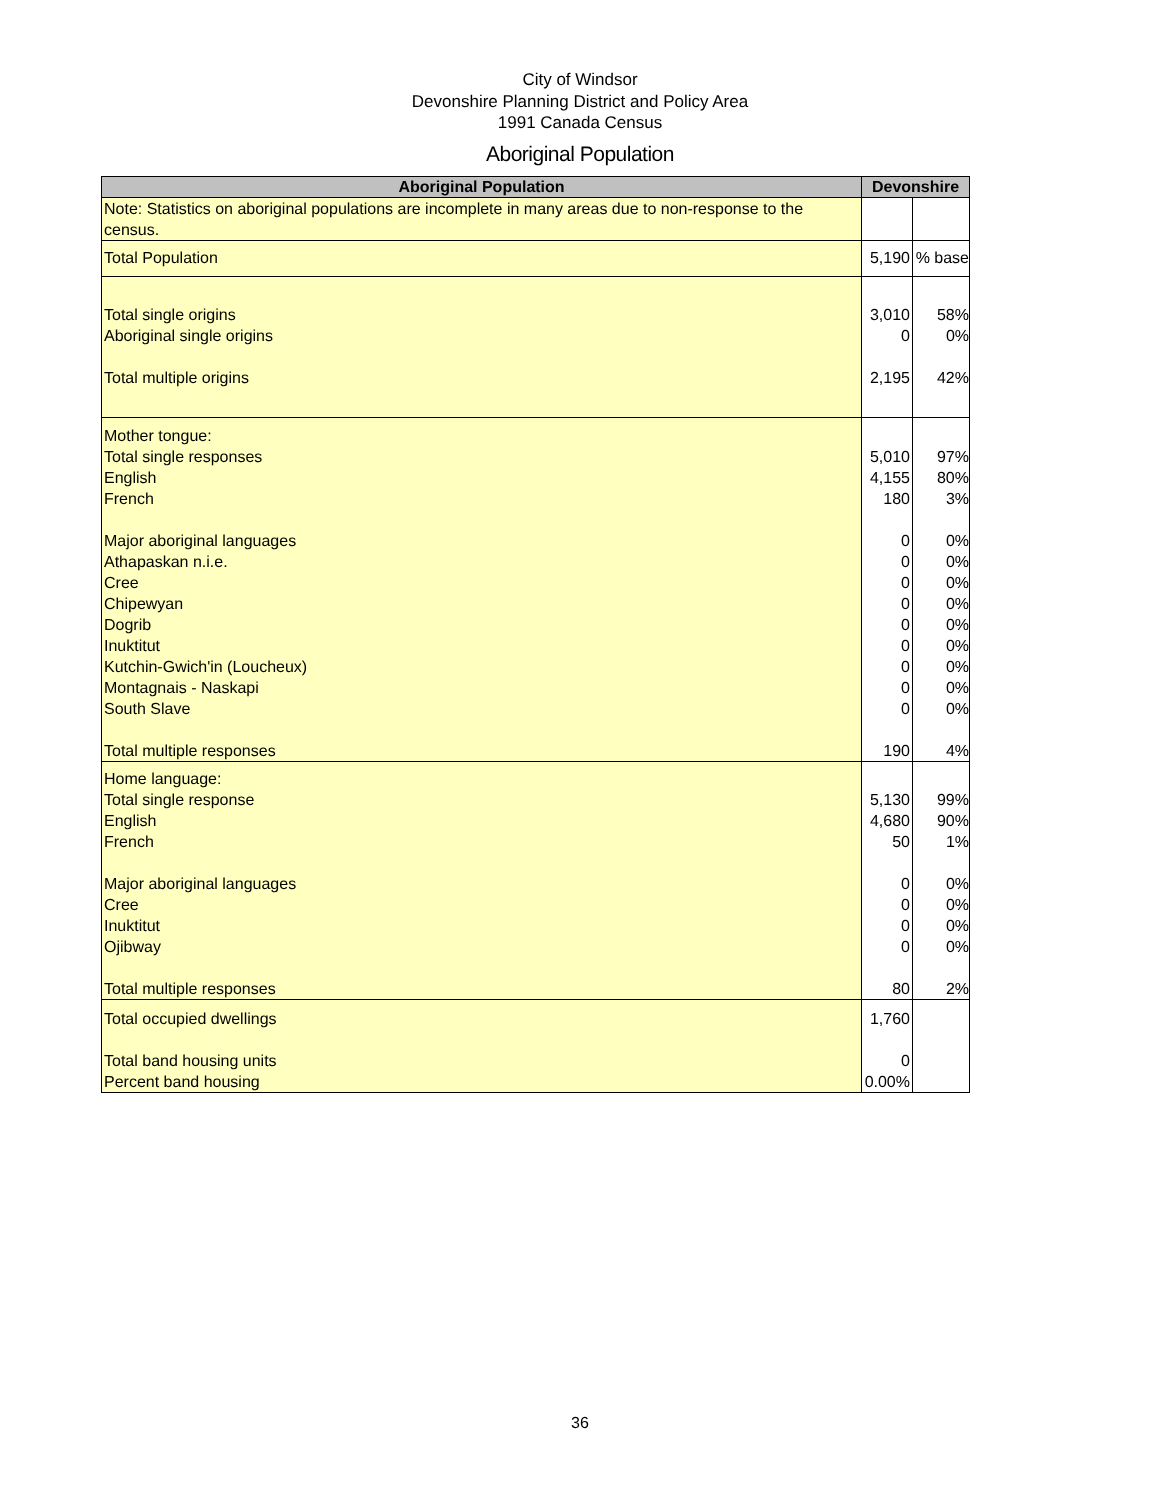City of Windsor
Devonshire Planning District and Policy Area
1991 Canada Census
Aboriginal Population
| Aboriginal Population | Devonshire | |
| --- | --- | --- |
| Note: Statistics on aboriginal populations are incomplete in many areas due to non-response to the census. | | |
| Total Population | 5,190 | % base |
| Total single origins Aboriginal single origins Total multiple origins | 3,010 0 2,195 | 58% 0% 42% |
| Mother tongue: Total single responses English French Major aboriginal languages Athapaskan n.i.e. Cree Chipewyan Dogrib Inuktitut Kutchin-Gwich'in (Loucheux) Montagnais - Naskapi South Slave Total multiple responses | 5,010 4,155 180 0 0 0 0 0 0 0 0 0 190 | 97% 80% 3% 0% 0% 0% 0% 0% 0% 0% 0% 0% 4% |
| Home language: Total single response English French Major aboriginal languages Cree Inuktitut Ojibway Total multiple responses | 5,130 4,680 50 0 0 0 0 80 | 99% 90% 1% 0% 0% 0% 0% 2% |
| Total occupied dwellings Total band housing units Percent band housing | 1,760 0 0.00% | |
36